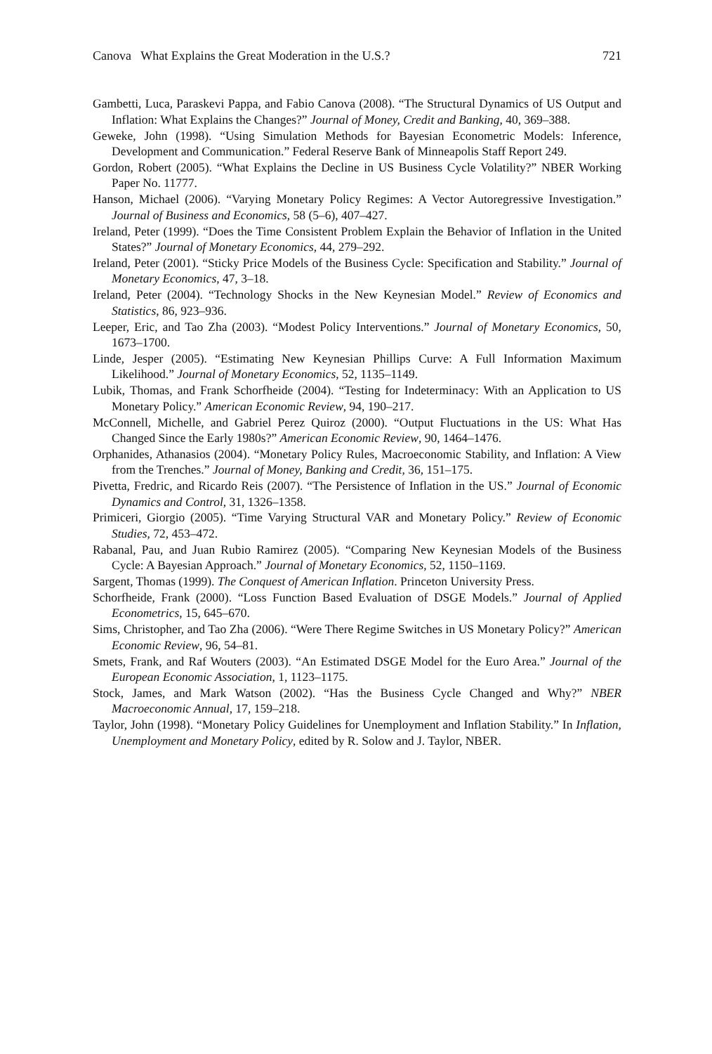Canova What Explains the Great Moderation in the U.S.? 721
Gambetti, Luca, Paraskevi Pappa, and Fabio Canova (2008). “The Structural Dynamics of US Output and Inflation: What Explains the Changes?” Journal of Money, Credit and Banking, 40, 369–388.
Geweke, John (1998). “Using Simulation Methods for Bayesian Econometric Models: Inference, Development and Communication.” Federal Reserve Bank of Minneapolis Staff Report 249.
Gordon, Robert (2005). “What Explains the Decline in US Business Cycle Volatility?” NBER Working Paper No. 11777.
Hanson, Michael (2006). “Varying Monetary Policy Regimes: A Vector Autoregressive Investigation.” Journal of Business and Economics, 58 (5–6), 407–427.
Ireland, Peter (1999). “Does the Time Consistent Problem Explain the Behavior of Inflation in the United States?” Journal of Monetary Economics, 44, 279–292.
Ireland, Peter (2001). “Sticky Price Models of the Business Cycle: Specification and Stability.” Journal of Monetary Economics, 47, 3–18.
Ireland, Peter (2004). “Technology Shocks in the New Keynesian Model.” Review of Economics and Statistics, 86, 923–936.
Leeper, Eric, and Tao Zha (2003). “Modest Policy Interventions.” Journal of Monetary Economics, 50, 1673–1700.
Linde, Jesper (2005). “Estimating New Keynesian Phillips Curve: A Full Information Maximum Likelihood.” Journal of Monetary Economics, 52, 1135–1149.
Lubik, Thomas, and Frank Schorfheide (2004). “Testing for Indeterminacy: With an Application to US Monetary Policy.” American Economic Review, 94, 190–217.
McConnell, Michelle, and Gabriel Perez Quiroz (2000). “Output Fluctuations in the US: What Has Changed Since the Early 1980s?” American Economic Review, 90, 1464–1476.
Orphanides, Athanasios (2004). “Monetary Policy Rules, Macroeconomic Stability, and Inflation: A View from the Trenches.” Journal of Money, Banking and Credit, 36, 151–175.
Pivetta, Fredric, and Ricardo Reis (2007). “The Persistence of Inflation in the US.” Journal of Economic Dynamics and Control, 31, 1326–1358.
Primiceri, Giorgio (2005). “Time Varying Structural VAR and Monetary Policy.” Review of Economic Studies, 72, 453–472.
Rabanal, Pau, and Juan Rubio Ramirez (2005). “Comparing New Keynesian Models of the Business Cycle: A Bayesian Approach.” Journal of Monetary Economics, 52, 1150–1169.
Sargent, Thomas (1999). The Conquest of American Inflation. Princeton University Press.
Schorfheide, Frank (2000). “Loss Function Based Evaluation of DSGE Models.” Journal of Applied Econometrics, 15, 645–670.
Sims, Christopher, and Tao Zha (2006). “Were There Regime Switches in US Monetary Policy?” American Economic Review, 96, 54–81.
Smets, Frank, and Raf Wouters (2003). “An Estimated DSGE Model for the Euro Area.” Journal of the European Economic Association, 1, 1123–1175.
Stock, James, and Mark Watson (2002). “Has the Business Cycle Changed and Why?” NBER Macroeconomic Annual, 17, 159–218.
Taylor, John (1998). “Monetary Policy Guidelines for Unemployment and Inflation Stability.” In Inflation, Unemployment and Monetary Policy, edited by R. Solow and J. Taylor, NBER.